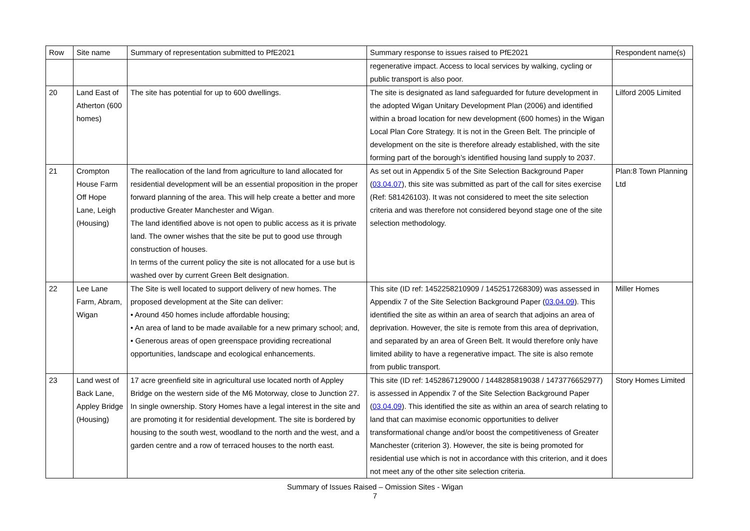| Row | Site name | Summary of representation submitted to PfE2021 | Summary response to issues raised to PfE2021 | Respondent name(s) |
| --- | --- | --- | --- | --- |
| | | | regenerative impact. Access to local services by walking, cycling or public transport is also poor. | |
| 20 | Land East of Atherton (600 homes) | The site has potential for up to 600 dwellings. | The site is designated as land safeguarded for future development in the adopted Wigan Unitary Development Plan (2006) and identified within a broad location for new development (600 homes) in the Wigan Local Plan Core Strategy. It is not in the Green Belt. The principle of development on the site is therefore already established, with the site forming part of the borough’s identified housing land supply to 2037. | Lilford 2005 Limited |
| 21 | Crompton House Farm Off Hope Lane, Leigh (Housing) | The reallocation of the land from agriculture to land allocated for residential development will be an essential proposition in the proper forward planning of the area. This will help create a better and more productive Greater Manchester and Wigan. The land identified above is not open to public access as it is private land. The owner wishes that the site be put to good use through construction of houses. In terms of the current policy the site is not allocated for a use but is washed over by current Green Belt designation. | As set out in Appendix 5 of the Site Selection Background Paper ( 03.04.07 ), this site was submitted as part of the call for sites exercise (Ref: 581426103). It was not considered to meet the site selection criteria and was therefore not considered beyond stage one of the site selection methodology. | Plan:8 Town Planning Ltd |
| 22 | Lee Lane Farm, Abram, Wigan | The Site is well located to support delivery of new homes. The proposed development at the Site can deliver: • Around 450 homes include affordable housing; • An area of land to be made available for a new primary school; and, • Generous areas of open greenspace providing recreational opportunities, landscape and ecological enhancements. | This site (ID ref: 1452258210909 / 1452517268309) was assessed in Appendix 7 of the Site Selection Background Paper ( 03.04.09 ). This identified the site as within an area of search that adjoins an area of deprivation. However, the site is remote from this area of deprivation, and separated by an area of Green Belt. It would therefore only have limited ability to have a regenerative impact. The site is also remote from public transport. | Miller Homes |
| 23 | Land west of Back Lane, Appley Bridge (Housing) | 17 acre greenfield site in agricultural use located north of Appley Bridge on the western side of the M6 Motorway, close to Junction 27. In single ownership. Story Homes have a legal interest in the site and are promoting it for residential development. The site is bordered by housing to the south west, woodland to the north and the west, and a garden centre and a row of terraced houses to the north east. | This site (ID ref: 1452867129000 / 1448285819038 / 1473776652977) is assessed in Appendix 7 of the Site Selection Background Paper ( 03.04.09 ). This identified the site as within an area of search relating to land that can maximise economic opportunities to deliver transformational change and/or boost the competitiveness of Greater Manchester (criterion 3). However, the site is being promoted for residential use which is not in accordance with this criterion, and it does not meet any of the other site selection criteria. | Story Homes Limited |
Summary of Issues Raised – Omission Sites - Wigan
7